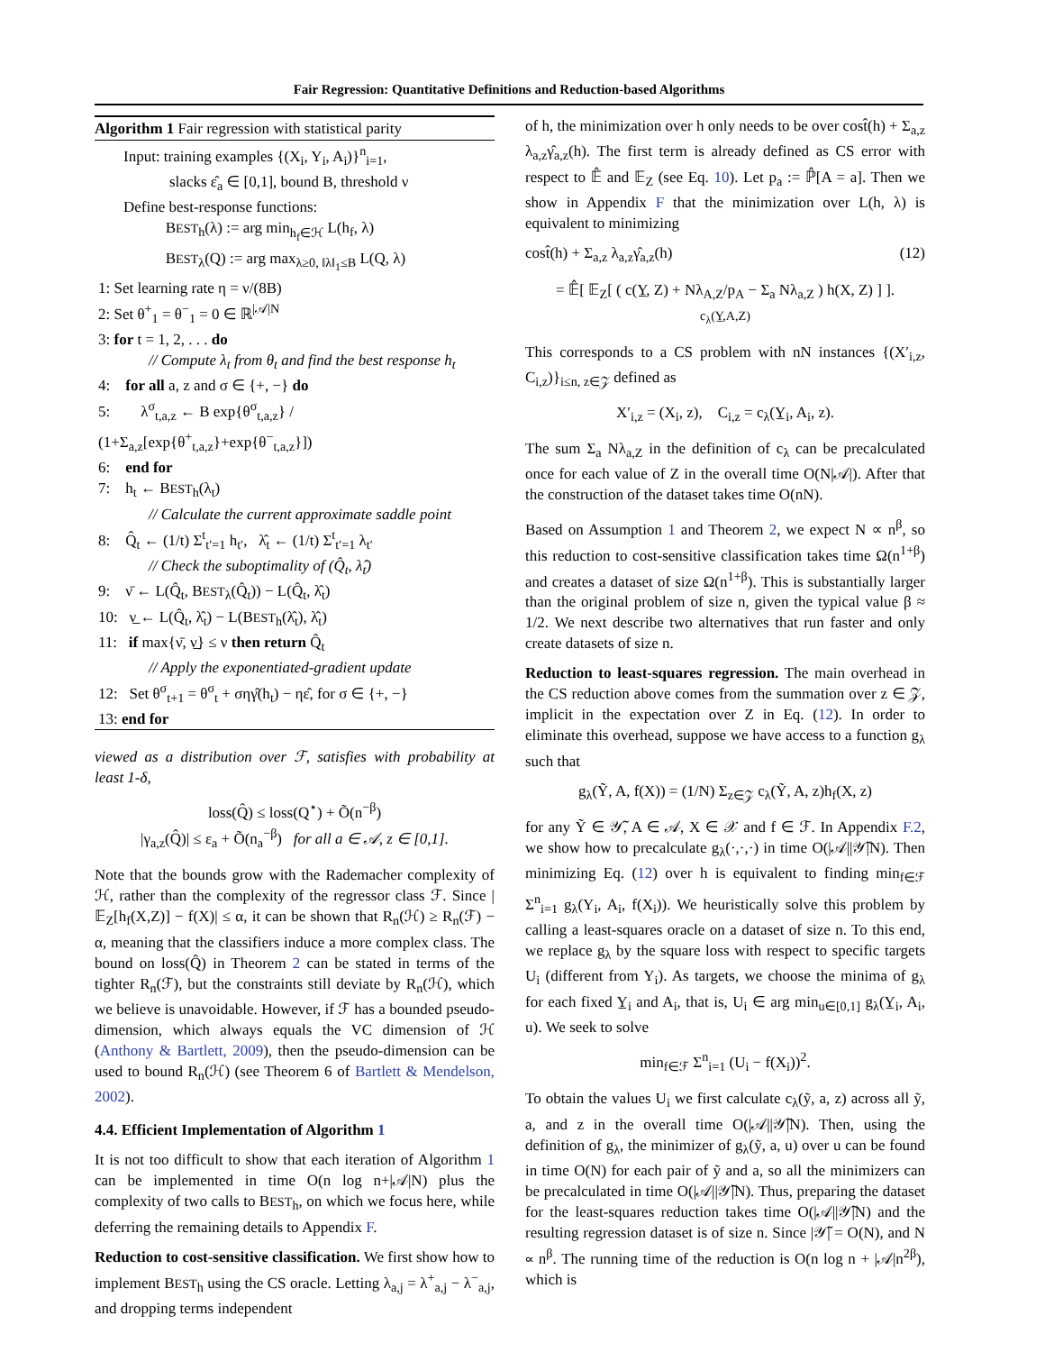Fair Regression: Quantitative Definitions and Reduction-based Algorithms
Algorithm 1 Fair regression with statistical parity
Input: training examples {(X<sub>i</sub>, Y<sub>i</sub>, A<sub>i</sub>)}<sup>n</sup><sub>i=1</sub>,
slacks ε̂<sub>a</sub> ∈ [0,1], bound B, threshold ν
Define best-response functions:
BEST<sub>h</sub>(λ) := arg min<sub>h<sub>f</sub>∈ℋ</sub> L(h<sub>f</sub>, λ)
BEST<sub>λ</sub>(Q) := arg max<sub>λ≥0, ‖λ‖<sub>1</sub>≤B</sub> L(Q, λ)
1: Set learning rate η = ν/(8B)
2: Set θ<sup>+</sup><sub>1</sub> = θ<sup>−</sup><sub>1</sub> = 0 ∈ ℝ<sup>|𝒜|N</sup>
3: for t = 1, 2, . . . do
// Compute λ<sub>t</sub> from θ<sub>t</sub> and find the best response h<sub>t</sub>
4: for all a, z and σ ∈ {+, −} do
5: λ<sup>σ</sup><sub>t,a,z</sub> ← B exp{θ<sup>σ</sup><sub>t,a,z</sub>} / (1+Σ<sub>a,z</sub>[exp{θ<sup>+</sup><sub>t,a,z</sub>}+exp{θ<sup>−</sup><sub>t,a,z</sub>}])
6: end for
7: h<sub>t</sub> ← BEST<sub>h</sub>(λ<sub>t</sub>)
// Calculate the current approximate saddle point
8: Q̂<sub>t</sub> ← (1/t) Σ<sup>t</sup><sub>t′=1</sub> h<sub>t′</sub>, λ̂<sub>t</sub> ← (1/t) Σ<sup>t</sup><sub>t′=1</sub> λ<sub>t′</sub>
// Check the suboptimality of (Q̂<sub>t</sub>, λ̂<sub>t</sub>)
9: ν̄ ← L(Q̂<sub>t</sub>, BEST<sub>λ</sub>(Q̂<sub>t</sub>)) − L(Q̂<sub>t</sub>, λ̂<sub>t</sub>)
10: ν̲ ← L(Q̂<sub>t</sub>, λ̂<sub>t</sub>) − L(BEST<sub>h</sub>(λ̂<sub>t</sub>), λ̂<sub>t</sub>)
11: if max{ν̄, ν̲} ≤ ν then return Q̂<sub>t</sub>
// Apply the exponentiated-gradient update
12: Set θ<sup>σ</sup><sub>t+1</sub> = θ<sup>σ</sup><sub>t</sub> + σηγ̂(h<sub>t</sub>) − ηε̂, for σ ∈ {+, −}
13: end for
viewed as a distribution over ℱ, satisfies with probability at least 1-δ,
loss(Q̂) ≤ loss(Q<sup>⋆</sup>) + Õ(n<sup>−β</sup>)
|γ<sub>a,z</sub>(Q̂)| ≤ ε<sub>a</sub> + Õ(n<sub>a</sub><sup>−β</sup>) for all a ∈ 𝒜, z ∈ [0,1].
Note that the bounds grow with the Rademacher complexity of ℋ, rather than the complexity of the regressor class ℱ. Since |𝔼<sub>Z</sub>[h<sub>f</sub>(X,Z)] − f(X)| ≤ α, it can be shown that R<sub>n</sub>(ℋ) ≥ R<sub>n</sub>(ℱ) − α, meaning that the classifiers induce a more complex class. The bound on loss(Q̂) in Theorem 2 can be stated in terms of the tighter R<sub>n</sub>(ℱ), but the constraints still deviate by R<sub>n</sub>(ℋ), which we believe is unavoidable. However, if ℱ has a bounded pseudo-dimension, which always equals the VC dimension of ℋ (Anthony & Bartlett, 2009), then the pseudo-dimension can be used to bound R<sub>n</sub>(ℋ) (see Theorem 6 of Bartlett & Mendelson, 2002).
4.4. Efficient Implementation of Algorithm 1
It is not too difficult to show that each iteration of Algorithm 1 can be implemented in time O(n log n+|𝒜|N) plus the complexity of two calls to BEST<sub>h</sub>, on which we focus here, while deferring the remaining details to Appendix F.
Reduction to cost-sensitive classification. We first show how to implement BEST<sub>h</sub> using the CS oracle. Letting λ<sub>a,j</sub> = λ<sup>+</sup><sub>a,j</sub> − λ<sup>−</sup><sub>a,j</sub>, and dropping terms independent
of h, the minimization over h only needs to be over cost̂(h) + Σ<sub>a,z</sub> λ<sub>a,z</sub>γ̂<sub>a,z</sub>(h). The first term is already defined as CS error with respect to 𝔼̂ and 𝔼<sub>Z</sub> (see Eq. 10). Let p<sub>a</sub> := ℙ̂[A = a]. Then we show in Appendix F that the minimization over L(h, λ) is equivalent to minimizing
cost̂(h) + Σ<sub>a,z</sub> λ<sub>a,z</sub>γ̂<sub>a,z</sub>(h) (12)
= 𝔼̂[ 𝔼<sub>Z</sub>[ ( c(Y̲, Z) + Nλ<sub>A,Z</sub>/p<sub>A</sub> − Σ<sub>a</sub> Nλ<sub>a,Z</sub> ) h(X, Z) ] ].
c<sub>λ</sub>(Y̲,A,Z)
This corresponds to a CS problem with nN instances {(X′<sub>i,z</sub>, C<sub>i,z</sub>)}<sub>i≤n, z∈𝒵</sub> defined as
X′<sub>i,z</sub> = (X<sub>i</sub>, z), C<sub>i,z</sub> = c<sub>λ</sub>(Y̲<sub>i</sub>, A<sub>i</sub>, z).
The sum Σ<sub>a</sub> Nλ<sub>a,Z</sub> in the definition of c<sub>λ</sub> can be precalculated once for each value of Z in the overall time O(N|𝒜|). After that the construction of the dataset takes time O(nN).
Based on Assumption 1 and Theorem 2, we expect N ∝ n<sup>β</sup>, so this reduction to cost-sensitive classification takes time Ω(n<sup>1+β</sup>) and creates a dataset of size Ω(n<sup>1+β</sup>). This is substantially larger than the original problem of size n, given the typical value β ≈ 1/2. We next describe two alternatives that run faster and only create datasets of size n.
Reduction to least-squares regression. The main overhead in the CS reduction above comes from the summation over z ∈ 𝒵, implicit in the expectation over Z in Eq. (12). In order to eliminate this overhead, suppose we have access to a function g<sub>λ</sub> such that
g<sub>λ</sub>(Ỹ, A, f(X)) = (1/N) Σ<sub>z∈𝒵</sub> c<sub>λ</sub>(Ỹ, A, z)h<sub>f</sub>(X, z)
for any Ỹ ∈ 𝒴̃, A ∈ 𝒜, X ∈ 𝒳 and f ∈ ℱ. In Appendix F.2, we show how to precalculate g<sub>λ</sub>(·,·,·) in time O(|𝒜||𝒴̃|N). Then minimizing Eq. (12) over h is equivalent to finding min<sub>f∈ℱ</sub> Σ<sup>n</sup><sub>i=1</sub> g<sub>λ</sub>(Y<sub>i</sub>, A<sub>i</sub>, f(X<sub>i</sub>)). We heuristically solve this problem by calling a least-squares oracle on a dataset of size n. To this end, we replace g<sub>λ</sub> by the square loss with respect to specific targets U<sub>i</sub> (different from Y<sub>i</sub>). As targets, we choose the minima of g<sub>λ</sub> for each fixed Y̲<sub>i</sub> and A<sub>i</sub>, that is, U<sub>i</sub> ∈ arg min<sub>u∈[0,1]</sub> g<sub>λ</sub>(Y̲<sub>i</sub>, A<sub>i</sub>, u). We seek to solve
min<sub>f∈ℱ</sub> Σ<sup>n</sup><sub>i=1</sub> (U<sub>i</sub> − f(X<sub>i</sub>))<sup>2</sup>.
To obtain the values U<sub>i</sub> we first calculate c<sub>λ</sub>(ỹ, a, z) across all ỹ, a, and z in the overall time O(|𝒜||𝒴̃|N). Then, using the definition of g<sub>λ</sub>, the minimizer of g<sub>λ</sub>(ỹ, a, u) over u can be found in time O(N) for each pair of ỹ and a, so all the minimizers can be precalculated in time O(|𝒜||𝒴̃|N). Thus, preparing the dataset for the least-squares reduction takes time O(|𝒜||𝒴̃|N) and the resulting regression dataset is of size n. Since |𝒴̃| = O(N), and N ∝ n<sup>β</sup>. The running time of the reduction is O(n log n + |𝒜|n<sup>2β</sup>), which is